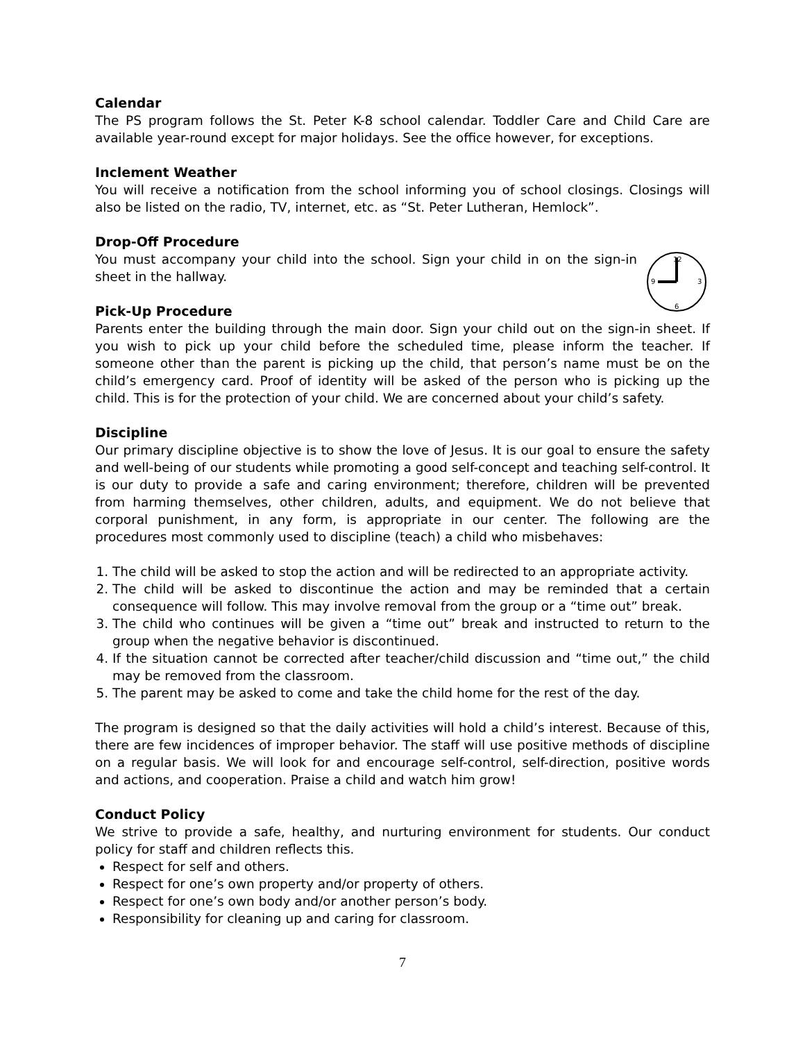Calendar
The PS program follows the St. Peter K-8 school calendar. Toddler Care and Child Care are available year-round except for major holidays. See the office however, for exceptions.
Inclement Weather
You will receive a notification from the school informing you of school closings. Closings will also be listed on the radio, TV, internet, etc. as “St. Peter Lutheran, Hemlock”.
Drop-Off Procedure
12
3
6
9
You must accompany your child into the school. Sign your child in on the sign-in sheet in the hallway.
Pick-Up Procedure
Parents enter the building through the main door. Sign your child out on the sign-in sheet. If you wish to pick up your child before the scheduled time, please inform the teacher. If someone other than the parent is picking up the child, that person’s name must be on the child’s emergency card. Proof of identity will be asked of the person who is picking up the child. This is for the protection of your child. We are concerned about your child’s safety.
Discipline
Our primary discipline objective is to show the love of Jesus. It is our goal to ensure the safety and well-being of our students while promoting a good self-concept and teaching self-control. It is our duty to provide a safe and caring environment; therefore, children will be prevented from harming themselves, other children, adults, and equipment. We do not believe that corporal punishment, in any form, is appropriate in our center. The following are the procedures most commonly used to discipline (teach) a child who misbehaves:
1. The child will be asked to stop the action and will be redirected to an appropriate activity.
2. The child will be asked to discontinue the action and may be reminded that a certain consequence will follow. This may involve removal from the group or a “time out” break.
3. The child who continues will be given a “time out” break and instructed to return to the group when the negative behavior is discontinued.
4. If the situation cannot be corrected after teacher/child discussion and “time out,” the child may be removed from the classroom.
5. The parent may be asked to come and take the child home for the rest of the day.
The program is designed so that the daily activities will hold a child’s interest. Because of this, there are few incidences of improper behavior. The staff will use positive methods of discipline on a regular basis. We will look for and encourage self-control, self-direction, positive words and actions, and cooperation. Praise a child and watch him grow!
Conduct Policy
We strive to provide a safe, healthy, and nurturing environment for students. Our conduct policy for staff and children reflects this.
Respect for self and others.
Respect for one’s own property and/or property of others.
Respect for one’s own body and/or another person’s body.
Responsibility for cleaning up and caring for classroom.
7